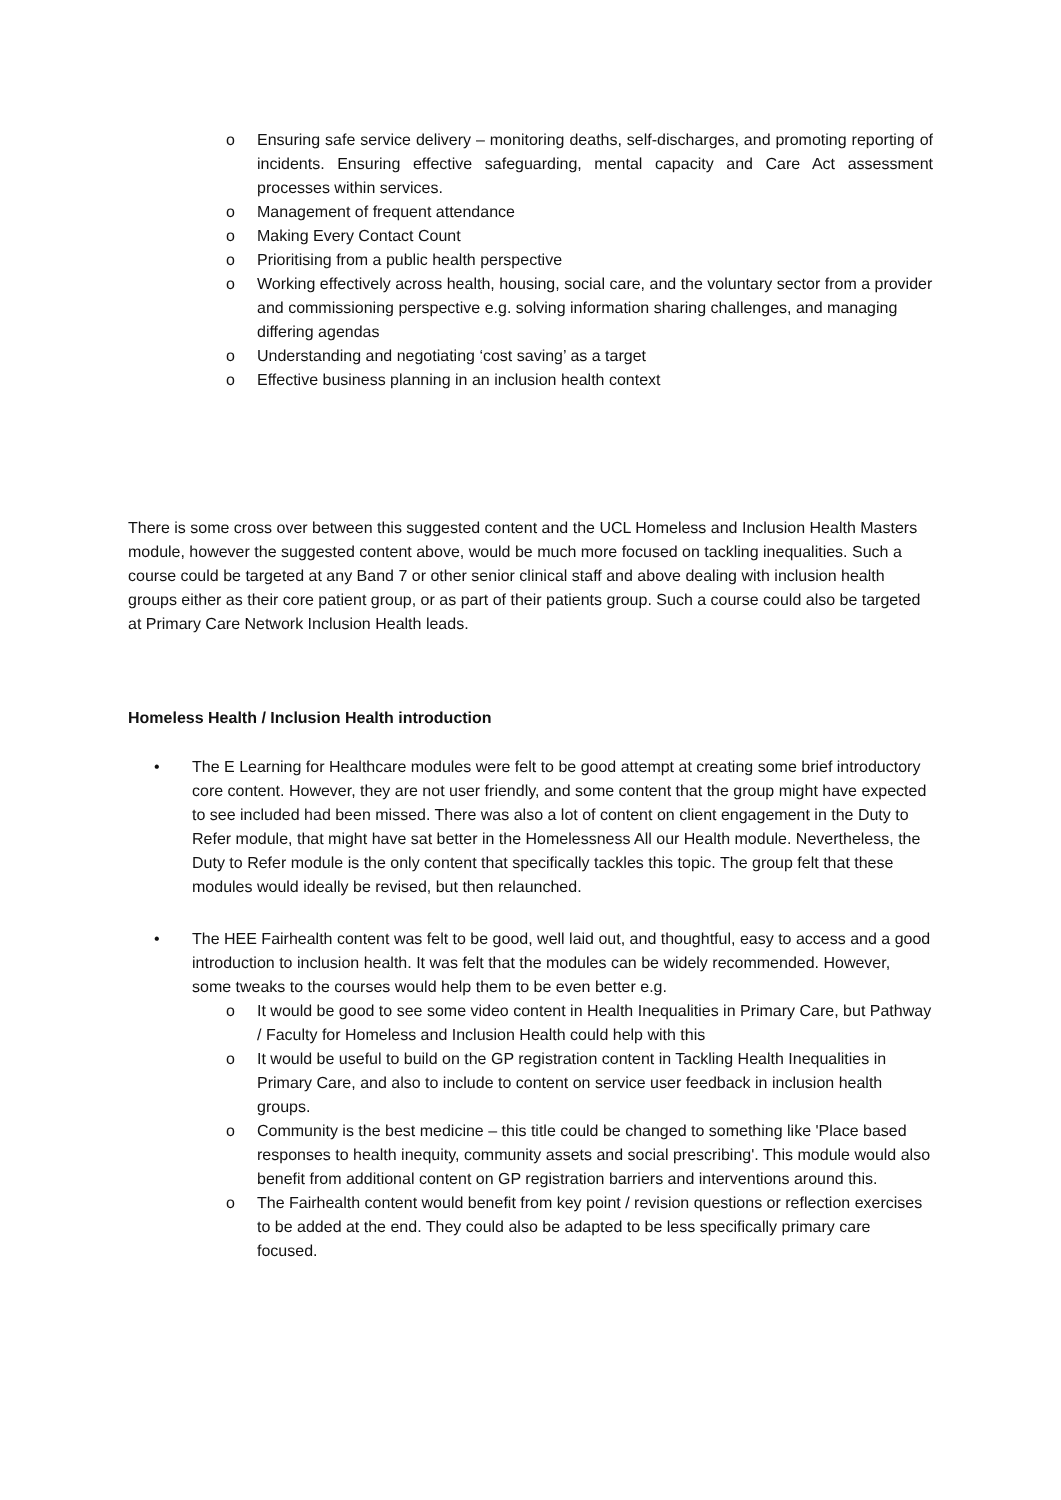o Ensuring safe service delivery – monitoring deaths, self-discharges, and promoting reporting of incidents. Ensuring effective safeguarding, mental capacity and Care Act assessment processes within services.
o Management of frequent attendance
o Making Every Contact Count
o Prioritising from a public health perspective
o Working effectively across health, housing, social care, and the voluntary sector from a provider and commissioning perspective e.g. solving information sharing challenges, and managing differing agendas
o Understanding and negotiating ‘cost saving’ as a target
o Effective business planning in an inclusion health context
There is some cross over between this suggested content and the UCL Homeless and Inclusion Health Masters module, however the suggested content above, would be much more focused on tackling inequalities. Such a course could be targeted at any Band 7 or other senior clinical staff and above dealing with inclusion health groups either as their core patient group, or as part of their patients group. Such a course could also be targeted at Primary Care Network Inclusion Health leads.
Homeless Health / Inclusion Health introduction
• The E Learning for Healthcare modules were felt to be good attempt at creating some brief introductory core content. However, they are not user friendly, and some content that the group might have expected to see included had been missed. There was also a lot of content on client engagement in the Duty to Refer module, that might have sat better in the Homelessness All our Health module. Nevertheless, the Duty to Refer module is the only content that specifically tackles this topic. The group felt that these modules would ideally be revised, but then relaunched.
• The HEE Fairhealth content was felt to be good, well laid out, and thoughtful, easy to access and a good introduction to inclusion health. It was felt that the modules can be widely recommended. However, some tweaks to the courses would help them to be even better e.g.
o It would be good to see some video content in Health Inequalities in Primary Care, but Pathway / Faculty for Homeless and Inclusion Health could help with this
o It would be useful to build on the GP registration content in Tackling Health Inequalities in Primary Care, and also to include to content on service user feedback in inclusion health groups.
o Community is the best medicine – this title could be changed to something like 'Place based responses to health inequity, community assets and social prescribing'. This module would also benefit from additional content on GP registration barriers and interventions around this.
o The Fairhealth content would benefit from key point / revision questions or reflection exercises to be added at the end. They could also be adapted to be less specifically primary care focused.